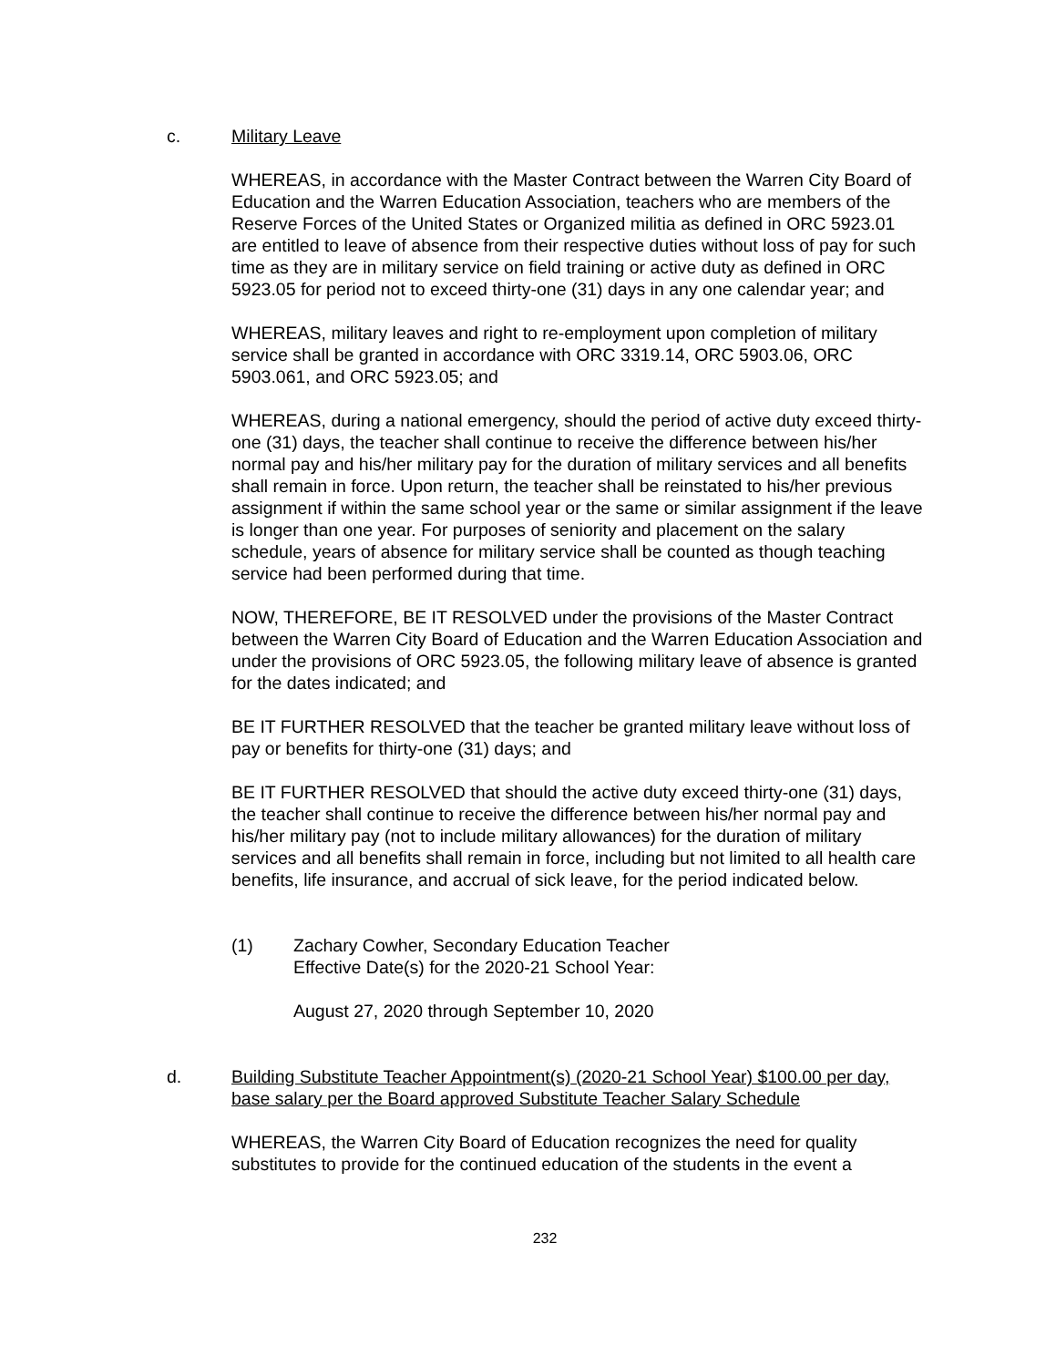c. Military Leave
WHEREAS, in accordance with the Master Contract between the Warren City Board of Education and the Warren Education Association, teachers who are members of the Reserve Forces of the United States or Organized militia as defined in ORC 5923.01 are entitled to leave of absence from their respective duties without loss of pay for such time as they are in military service on field training or active duty as defined in ORC 5923.05 for period not to exceed thirty-one (31) days in any one calendar year; and
WHEREAS, military leaves and right to re-employment upon completion of military service shall be granted in accordance with ORC 3319.14, ORC 5903.06, ORC 5903.061, and ORC 5923.05; and
WHEREAS, during a national emergency, should the period of active duty exceed thirty-one (31) days, the teacher shall continue to receive the difference between his/her normal pay and his/her military pay for the duration of military services and all benefits shall remain in force. Upon return, the teacher shall be reinstated to his/her previous assignment if within the same school year or the same or similar assignment if the leave is longer than one year. For purposes of seniority and placement on the salary schedule, years of absence for military service shall be counted as though teaching service had been performed during that time.
NOW, THEREFORE, BE IT RESOLVED under the provisions of the Master Contract between the Warren City Board of Education and the Warren Education Association and under the provisions of ORC 5923.05, the following military leave of absence is granted for the dates indicated; and
BE IT FURTHER RESOLVED that the teacher be granted military leave without loss of pay or benefits for thirty-one (31) days; and
BE IT FURTHER RESOLVED that should the active duty exceed thirty-one (31) days, the teacher shall continue to receive the difference between his/her normal pay and his/her military pay (not to include military allowances) for the duration of military services and all benefits shall remain in force, including but not limited to all health care benefits, life insurance, and accrual of sick leave, for the period indicated below.
(1) Zachary Cowher, Secondary Education Teacher
Effective Date(s) for the 2020-21 School Year:
August 27, 2020 through September 10, 2020
d. Building Substitute Teacher Appointment(s) (2020-21 School Year) $100.00 per day, base salary per the Board approved Substitute Teacher Salary Schedule
WHEREAS, the Warren City Board of Education recognizes the need for quality substitutes to provide for the continued education of the students in the event a
232